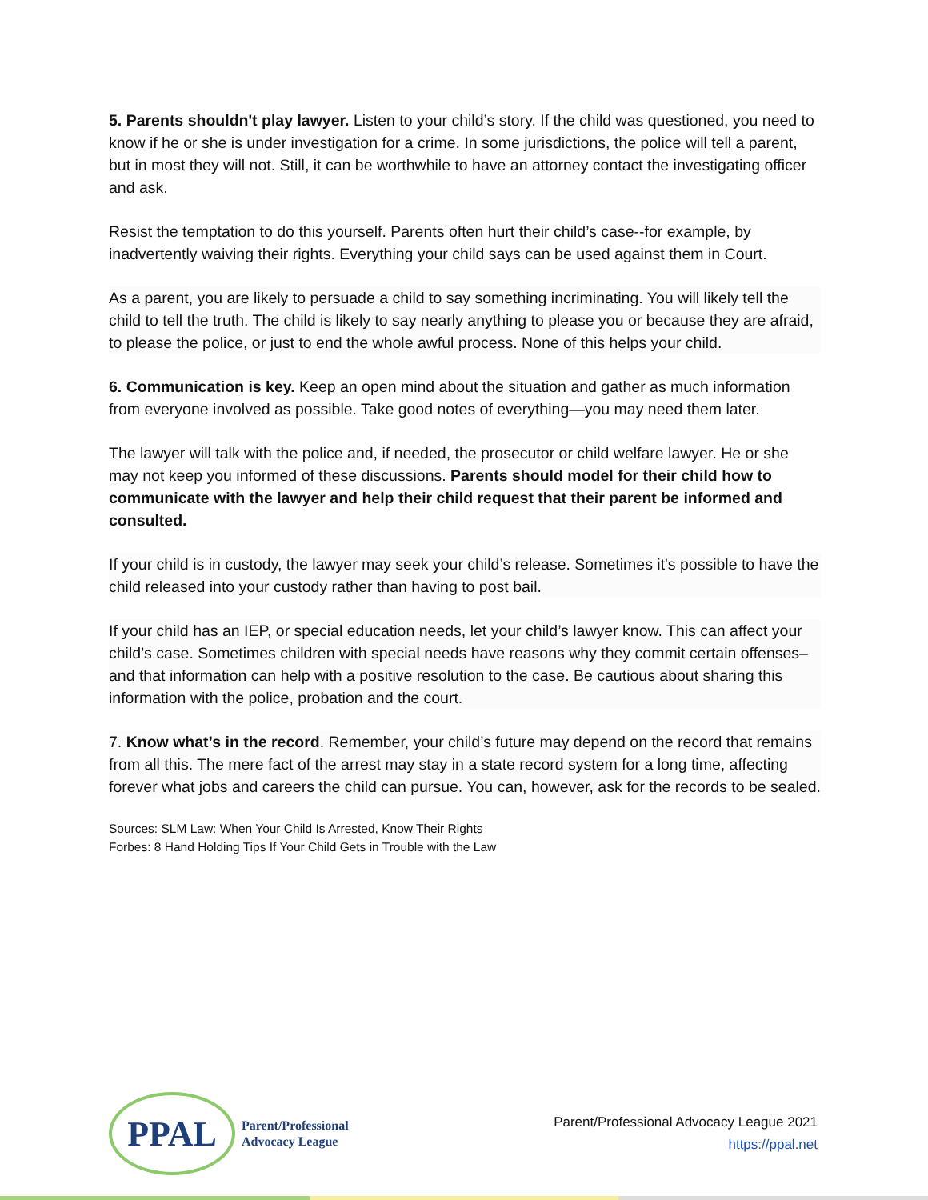5. Parents shouldn't play lawyer. Listen to your child’s story. If the child was questioned, you need to know if he or she is under investigation for a crime. In some jurisdictions, the police will tell a parent, but in most they will not. Still, it can be worthwhile to have an attorney contact the investigating officer and ask.
Resist the temptation to do this yourself. Parents often hurt their child’s case--for example, by inadvertently waiving their rights. Everything your child says can be used against them in Court.
As a parent, you are likely to persuade a child to say something incriminating. You will likely tell the child to tell the truth. The child is likely to say nearly anything to please you or because they are afraid, to please the police, or just to end the whole awful process. None of this helps your child.
6. Communication is key. Keep an open mind about the situation and gather as much information from everyone involved as possible. Take good notes of everything—you may need them later.
The lawyer will talk with the police and, if needed, the prosecutor or child welfare lawyer. He or she may not keep you informed of these discussions. Parents should model for their child how to communicate with the lawyer and help their child request that their parent be informed and consulted.
If your child is in custody, the lawyer may seek your child’s release. Sometimes it's possible to have the child released into your custody rather than having to post bail.
If your child has an IEP, or special education needs, let your child’s lawyer know. This can affect your child’s case. Sometimes children with special needs have reasons why they commit certain offenses–and that information can help with a positive resolution to the case. Be cautious about sharing this information with the police, probation and the court.
7. Know what’s in the record. Remember, your child’s future may depend on the record that remains from all this. The mere fact of the arrest may stay in a state record system for a long time, affecting forever what jobs and careers the child can pursue. You can, however, ask for the records to be sealed.
Sources: SLM Law: When Your Child Is Arrested, Know Their Rights
Forbes: 8 Hand Holding Tips If Your Child Gets in Trouble with the Law
PPAL
Parent/Professional
Advocacy League
Parent/Professional Advocacy League 2021
https://ppal.net